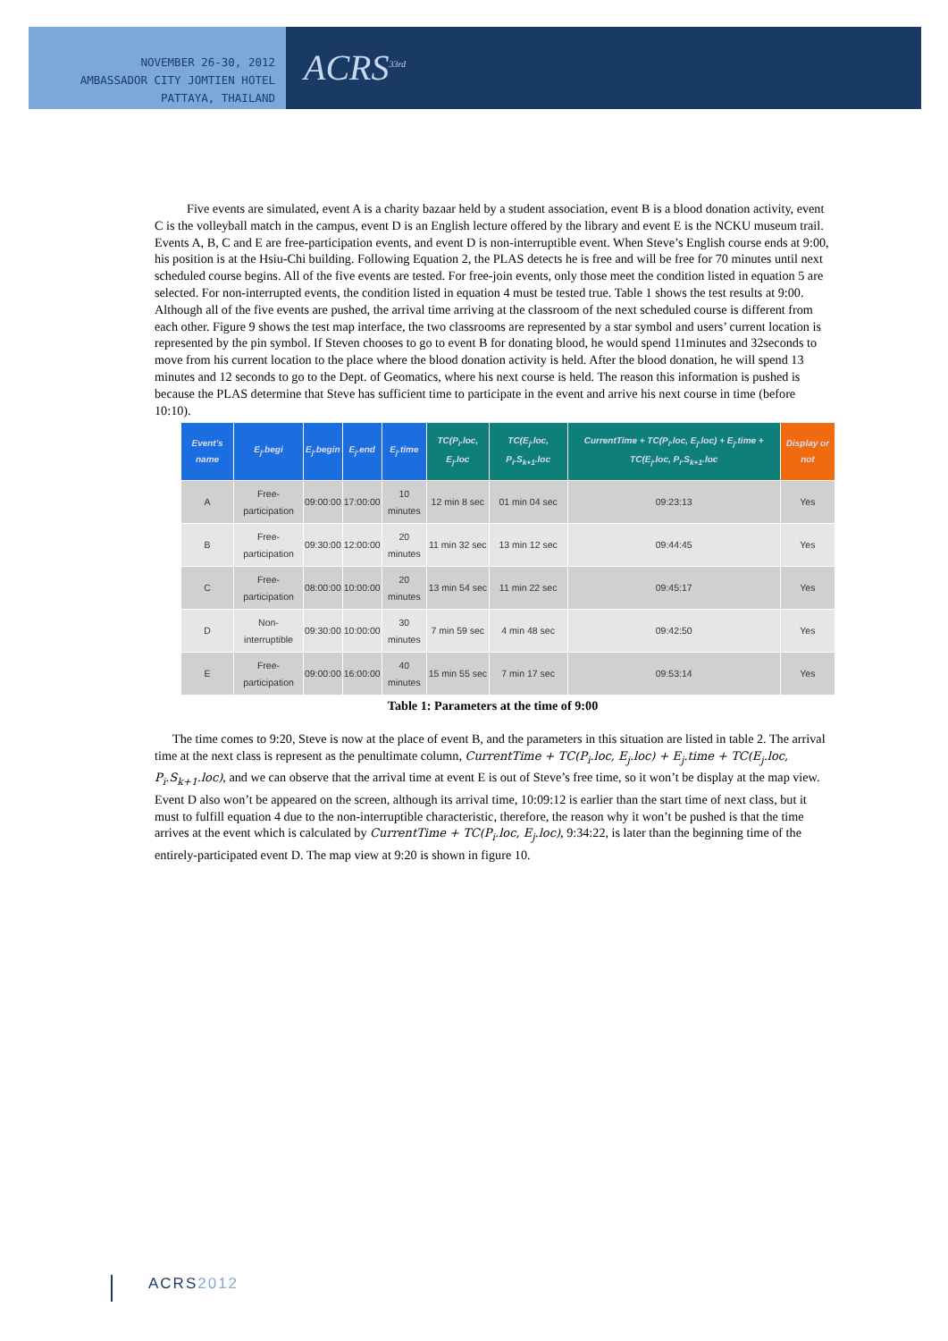NOVEMBER 26-30, 2012
AMBASSADOR CITY JOMTIEN HOTEL
PATTAYA, THAILAND
ACRS<sup>33rd</sup>
Five events are simulated, event A is a charity bazaar held by a student association, event B is a blood donation activity, event C is the volleyball match in the campus, event D is an English lecture offered by the library and event E is the NCKU museum trail. Events A, B, C and E are free-participation events, and event D is non-interruptible event. When Steve’s English course ends at 9:00, his position is at the Hsiu-Chi building. Following Equation 2, the PLAS detects he is free and will be free for 70 minutes until next scheduled course begins. All of the five events are tested. For free-join events, only those meet the condition listed in equation 5 are selected. For non-interrupted events, the condition listed in equation 4 must be tested true. Table 1 shows the test results at 9:00. Although all of the five events are pushed, the arrival time arriving at the classroom of the next scheduled course is different from each other. Figure 9 shows the test map interface, the two classrooms are represented by a star symbol and users’ current location is represented by the pin symbol. If Steven chooses to go to event B for donating blood, he would spend 11minutes and 32seconds to move from his current location to the place where the blood donation activity is held. After the blood donation, he will spend 13 minutes and 12 seconds to go to the Dept. of Geomatics, where his next course is held. The reason this information is pushed is because the PLAS determine that Steve has sufficient time to participate in the event and arrive his next course in time (before 10:10).
| Event's name | E<sub>j</sub>.begi | E<sub>j</sub>.begin | E<sub>j</sub>.end | E<sub>j</sub>.time | TC(P<sub>i</sub>.loc, E<sub>j</sub>.loc | TC(E<sub>j</sub>.loc, P<sub>i</sub>.S<sub>k+1</sub>.loc | CurrentTime + TC(P<sub>i</sub>.loc, E<sub>j</sub>.loc) + E<sub>j</sub>.time + TC(E<sub>j</sub>.loc, P<sub>i</sub>.S<sub>k+1</sub>.loc | Display or not |
| --- | --- | --- | --- | --- | --- | --- | --- | --- |
| A | Free-participation | 09:00:00 | 17:00:00 | 10 minutes | 12 min 8 sec | 01 min 04 sec | 09:23:13 | Yes |
| B | Free-participation | 09:30:00 | 12:00:00 | 20 minutes | 11 min 32 sec | 13 min 12 sec | 09:44:45 | Yes |
| C | Free-participation | 08:00:00 | 10:00:00 | 20 minutes | 13 min 54 sec | 11 min 22 sec | 09:45:17 | Yes |
| D | Non-interruptible | 09:30:00 | 10:00:00 | 30 minutes | 7 min 59 sec | 4 min 48 sec | 09:42:50 | Yes |
| E | Free-participation | 09:00:00 | 16:00:00 | 40 minutes | 15 min 55 sec | 7 min 17 sec | 09:53:14 | Yes |
Table 1: Parameters at the time of 9:00
The time comes to 9:20, Steve is now at the place of event B, and the parameters in this situation are listed in table 2. The arrival time at the next class is represent as the penultimate column, CurrentTime + TC(P<sub>i</sub>.loc, E<sub>j</sub>.loc) + E<sub>j</sub>.time + TC(E<sub>j</sub>.loc, P<sub>i</sub>.S<sub>k+1</sub>.loc), and we can observe that the arrival time at event E is out of Steve’s free time, so it won’t be display at the map view. Event D also won’t be appeared on the screen, although its arrival time, 10:09:12 is earlier than the start time of next class, but it must to fulfill equation 4 due to the non-interruptible characteristic, therefore, the reason why it won’t be pushed is that the time arrives at the event which is calculated by CurrentTime + TC(P<sub>i</sub>.loc, E<sub>j</sub>.loc), 9:34:22, is later than the beginning time of the entirely-participated event D. The map view at 9:20 is shown in figure 10.
ACRS2012